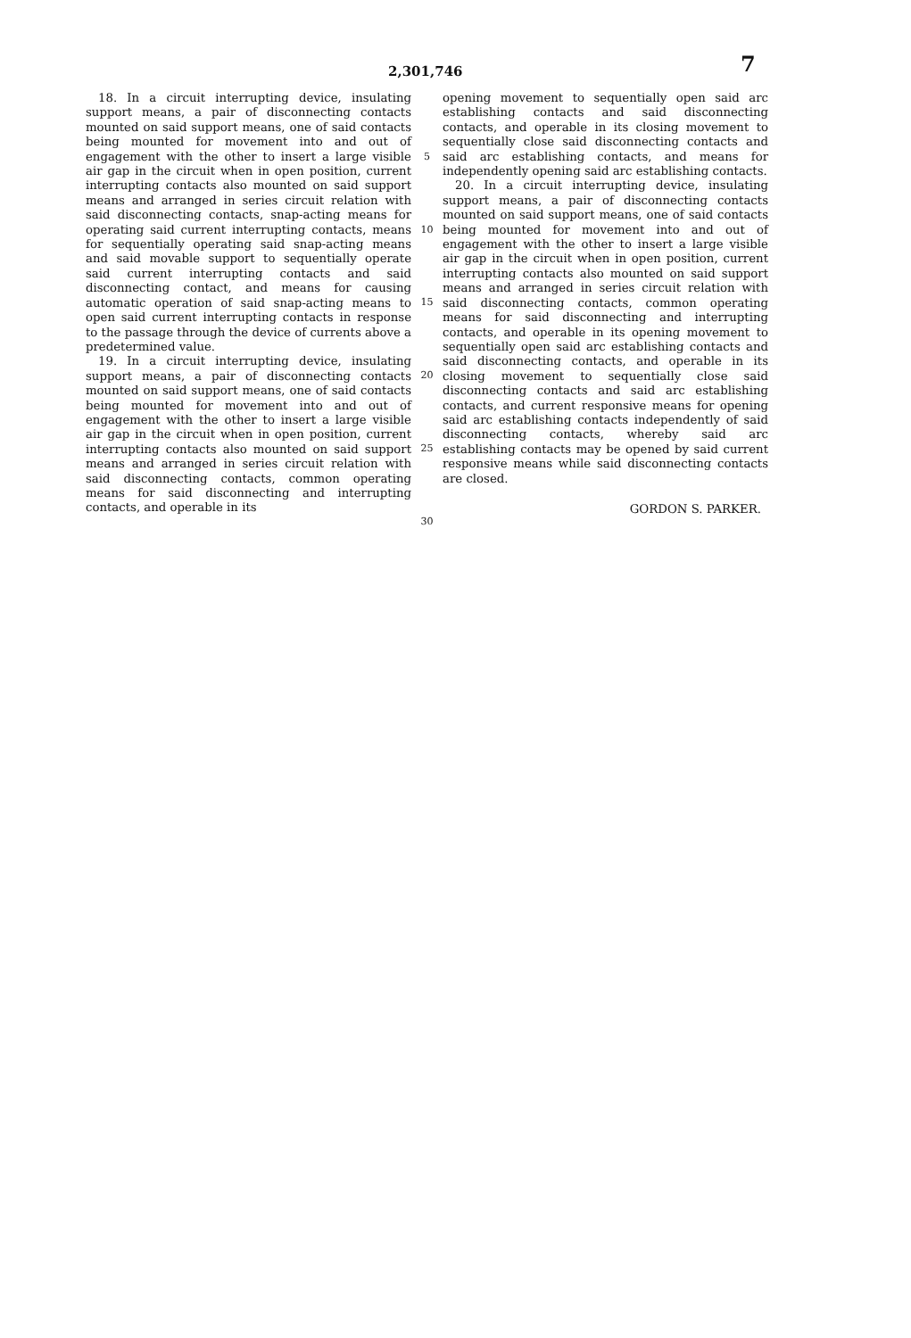2,301,746 7
18. In a circuit interrupting device, insulating support means, a pair of disconnecting contacts mounted on said support means, one of said contacts being mounted for movement into and out of engagement with the other to insert a large visible air gap in the circuit when in open position, current interrupting contacts also mounted on said support means and arranged in series circuit relation with said disconnecting contacts, snap-acting means for operating said current interrupting contacts, means for sequentially operating said snap-acting means and said movable support to sequentially operate said current interrupting contacts and said disconnecting contact, and means for causing automatic operation of said snap-acting means to open said current interrupting contacts in response to the passage through the device of currents above a predetermined value.
19. In a circuit interrupting device, insulating support means, a pair of disconnecting contacts mounted on said support means, one of said contacts being mounted for movement into and out of engagement with the other to insert a large visible air gap in the circuit when in open position, current interrupting contacts also mounted on said support means and arranged in series circuit relation with said disconnecting contacts, common operating means for said disconnecting and interrupting contacts, and operable in its
5
10
15
20
25
30
opening movement to sequentially open said arc establishing contacts and said disconnecting contacts, and operable in its closing movement to sequentially close said disconnecting contacts and said arc establishing contacts, and means for independently opening said arc establishing contacts.
20. In a circuit interrupting device, insulating support means, a pair of disconnecting contacts mounted on said support means, one of said contacts being mounted for movement into and out of engagement with the other to insert a large visible air gap in the circuit when in open position, current interrupting contacts also mounted on said support means and arranged in series circuit relation with said disconnecting contacts, common operating means for said disconnecting and interrupting contacts, and operable in its opening movement to sequentially open said arc establishing contacts and said disconnecting contacts, and operable in its closing movement to sequentially close said disconnecting contacts and said arc establishing contacts, and current responsive means for opening said arc establishing contacts independently of said disconnecting contacts, whereby said arc establishing contacts may be opened by said current responsive means while said disconnecting contacts are closed.
GORDON S. PARKER.